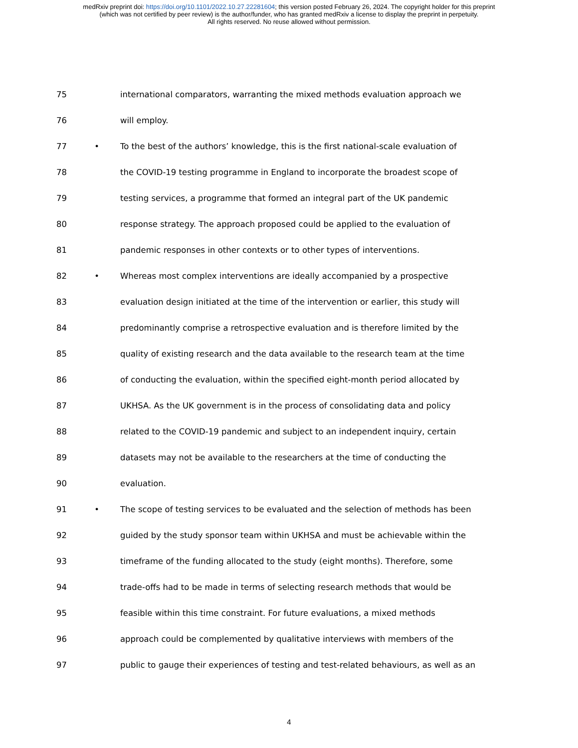medRxiv preprint doi: https://doi.org/10.1101/2022.10.27.22281604; this version posted February 26, 2024. The copyright holder for this preprint
(which was not certified by peer review) is the author/funder, who has granted medRxiv a license to display the preprint in perpetuity.
All rights reserved. No reuse allowed without permission.
75
international comparators, warranting the mixed methods evaluation approach we
76 will employ.
77 •
To the best of the authors’ knowledge, this is the first national-scale evaluation of
78
the COVID-19 testing programme in England to incorporate the broadest scope of
79
testing services, a programme that formed an integral part of the UK pandemic
80
response strategy. The approach proposed could be applied to the evaluation of
81
pandemic responses in other contexts or to other types of interventions.
82 •
Whereas most complex interventions are ideally accompanied by a prospective
83
evaluation design initiated at the time of the intervention or earlier, this study will
84
predominantly comprise a retrospective evaluation and is therefore limited by the
85
quality of existing research and the data available to the research team at the time
86
of conducting the evaluation, within the specified eight-month period allocated by
87
UKHSA. As the UK government is in the process of consolidating data and policy
88
related to the COVID-19 pandemic and subject to an independent inquiry, certain
89
datasets may not be available to the researchers at the time of conducting the
90 evaluation.
91 •
The scope of testing services to be evaluated and the selection of methods has been
92
guided by the study sponsor team within UKHSA and must be achievable within the
93
timeframe of the funding allocated to the study (eight months). Therefore, some
94
trade-offs had to be made in terms of selecting research methods that would be
95
feasible within this time constraint. For future evaluations, a mixed methods
96
approach could be complemented by qualitative interviews with members of the
97
public to gauge their experiences of testing and test-related behaviours, as well as an
4